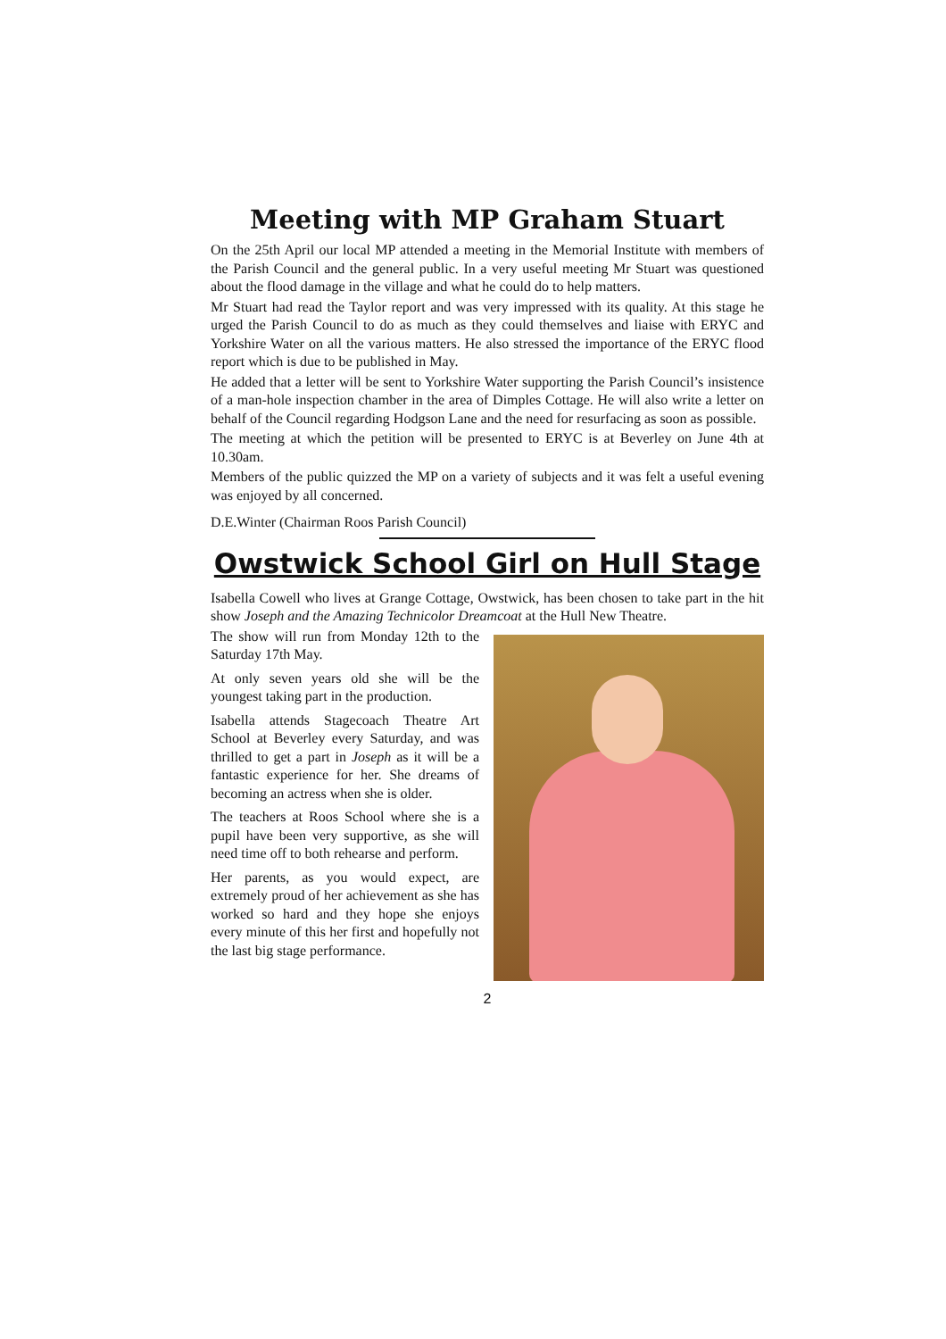Meeting with MP Graham Stuart
On the 25th April our local MP attended a meeting in the Memorial Institute with members of the Parish Council and the general public. In a very useful meeting Mr Stuart was questioned about the flood damage in the village and what he could do to help matters.
Mr Stuart had read the Taylor report and was very impressed with its quality. At this stage he urged the Parish Council to do as much as they could themselves and liaise with ERYC and Yorkshire Water on all the various matters. He also stressed the importance of the ERYC flood report which is due to be published in May.
He added that a letter will be sent to Yorkshire Water supporting the Parish Council’s insistence of a man-hole inspection chamber in the area of Dimples Cottage. He will also write a letter on behalf of the Council regarding Hodgson Lane and the need for resurfacing as soon as possible.
The meeting at which the petition will be presented to ERYC is at Beverley on June 4th at 10.30am.
Members of the public quizzed the MP on a variety of subjects and it was felt a useful evening was enjoyed by all concerned.
D.E.Winter (Chairman Roos Parish Council)
Owstwick School Girl on Hull Stage
Isabella Cowell who lives at Grange Cottage, Owstwick, has been chosen to take part in the hit show Joseph and the Amazing Technicolor Dreamcoat at the Hull New Theatre.
The show will run from Monday 12th to the Saturday 17th May.
At only seven years old she will be the youngest taking part in the production.
Isabella attends Stagecoach Theatre Art School at Beverley every Saturday, and was thrilled to get a part in Joseph as it will be a fantastic experience for her. She dreams of becoming an actress when she is older.
The teachers at Roos School where she is a pupil have been very supportive, as she will need time off to both rehearse and perform.
Her parents, as you would expect, are extremely proud of her achievement as she has worked so hard and they hope she enjoys every minute of this her first and hopefully not the last big stage performance.
2